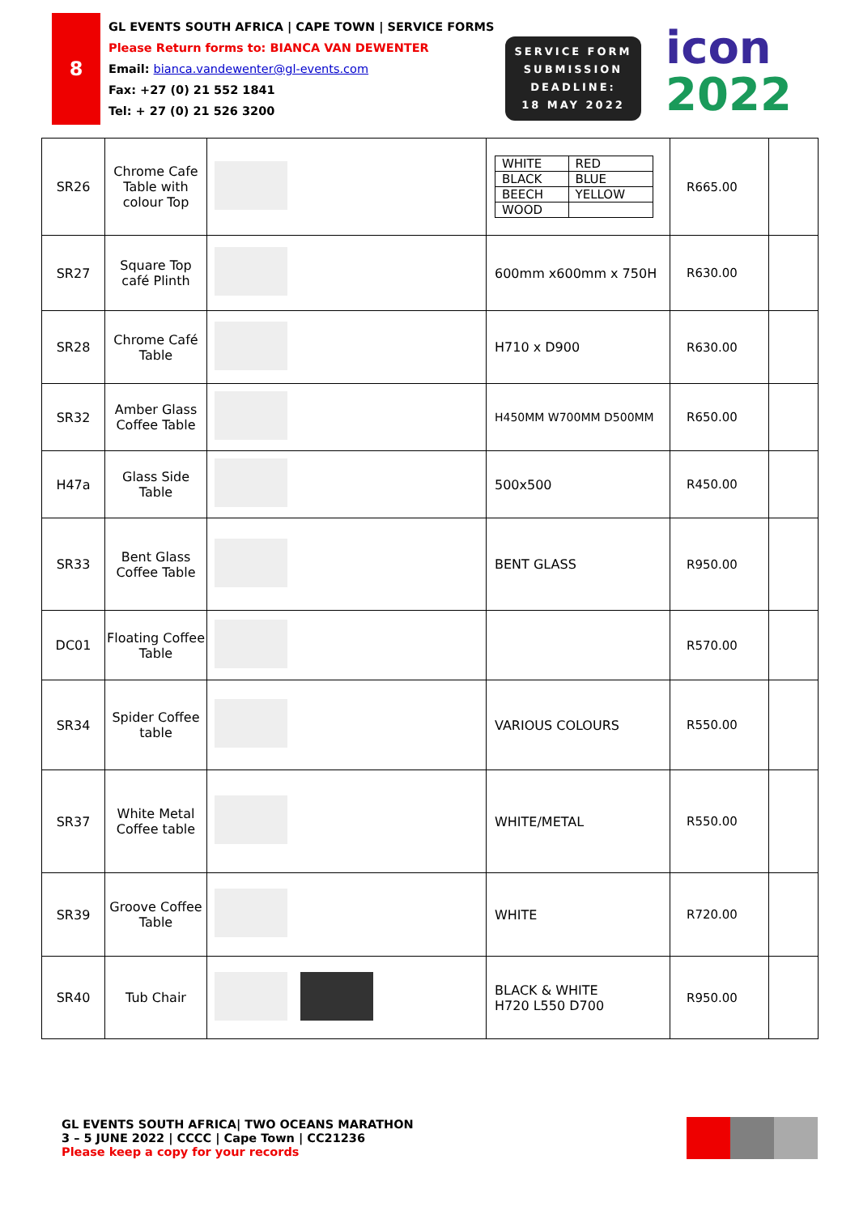8
GL EVENTS SOUTH AFRICA | CAPE TOWN | SERVICE FORMS
Please Return forms to: BIANCA VAN DEWENTER
Email: bianca.vandewenter@gl-events.com
Fax: +27 (0) 21 552 1841
Tel: + 27 (0) 21 526 3200
SERVICE FORM
SUBMISSION
DEADLINE:
18 MAY 2022
icon
2022
| SR26 | Chrome Cafe Table with colour Top | | / WHITE / RED / / BLACK / BLUE / / BEECH / YELLOW / / WOOD / / | R665.00 | |
| SR27 | Square Top café Plinth | | 600mm x600mm x 750H | R630.00 | |
| SR28 | Chrome Café Table | | H710 x D900 | R630.00 | |
| SR32 | Amber Glass Coffee Table | | H450MM W700MM D500MM | R650.00 | |
| H47a | Glass Side Table | | 500x500 | R450.00 | |
| SR33 | Bent Glass Coffee Table | | BENT GLASS | R950.00 | |
| DC01 | Floating Coffee Table | | | R570.00 | |
| SR34 | Spider Coffee table | | VARIOUS COLOURS | R550.00 | |
| SR37 | White Metal Coffee table | | WHITE/METAL | R550.00 | |
| SR39 | Groove Coffee Table | | WHITE | R720.00 | |
| SR40 | Tub Chair | | BLACK & WHITE H720 L550 D700 | R950.00 | |
GL EVENTS SOUTH AFRICA| TWO OCEANS MARATHON
3 – 5 JUNE 2022 | CCCC | Cape Town | CC21236
Please keep a copy for your records